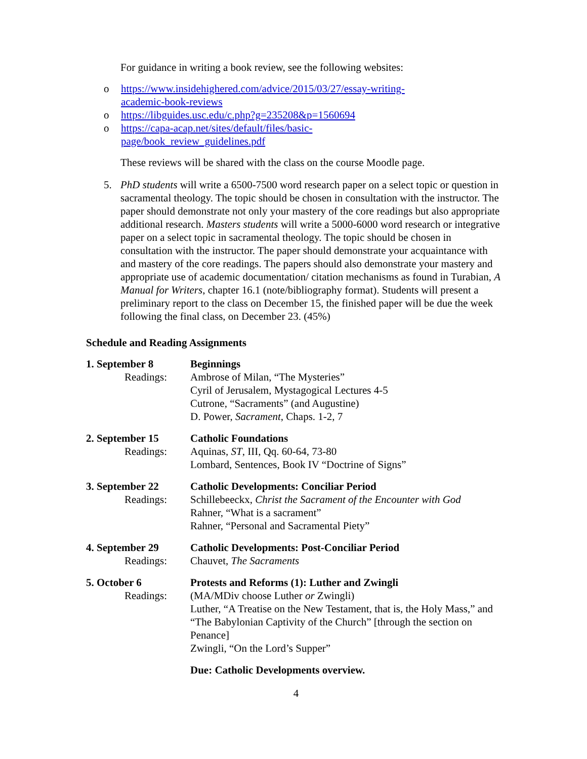For guidance in writing a book review, see the following websites:
o https://www.insidehighered.com/advice/2015/03/27/essay-writing-
academic-book-reviews
o https://libguides.usc.edu/c.php?g=235208&p=1560694
o https://capa-acap.net/sites/default/files/basic-
page/book_review_guidelines.pdf
These reviews will be shared with the class on the course Moodle page.
5. PhD students will write a 6500-7500 word research paper on a select topic or question in sacramental theology. The topic should be chosen in consultation with the instructor. The paper should demonstrate not only your mastery of the core readings but also appropriate additional research. Masters students will write a 5000-6000 word research or integrative paper on a select topic in sacramental theology. The topic should be chosen in consultation with the instructor. The paper should demonstrate your acquaintance with and mastery of the core readings. The papers should also demonstrate your mastery and appropriate use of academic documentation/ citation mechanisms as found in Turabian, A Manual for Writers, chapter 16.1 (note/bibliography format). Students will present a preliminary report to the class on December 15, the finished paper will be due the week following the final class, on December 23. (45%)
Schedule and Reading Assignments
| 1. September 8 Readings: | Beginnings Ambrose of Milan, “The Mysteries” Cyril of Jerusalem, Mystagogical Lectures 4-5 Cutrone, “Sacraments” (and Augustine) D. Power, Sacrament , Chaps. 1-2, 7 |
| 2. September 15 Readings: | Catholic Foundations Aquinas, ST , III, Qq. 60-64, 73-80 Lombard, Sentences, Book IV “Doctrine of Signs” |
| 3. September 22 Readings: | Catholic Developments: Conciliar Period Schillebeeckx, Christ the Sacrament of the Encounter with God Rahner, “What is a sacrament” Rahner, “Personal and Sacramental Piety” |
| 4. September 29 Readings: | Catholic Developments: Post-Conciliar Period Chauvet, The Sacraments |
| 5. October 6 Readings: | Protests and Reforms (1): Luther and Zwingli (MA/MDiv choose Luther or Zwingli) Luther, “A Treatise on the New Testament, that is, the Holy Mass,” and “The Babylonian Captivity of the Church” [through the section on Penance] Zwingli, “On the Lord’s Supper” |
| | Due: Catholic Developments overview. |
4